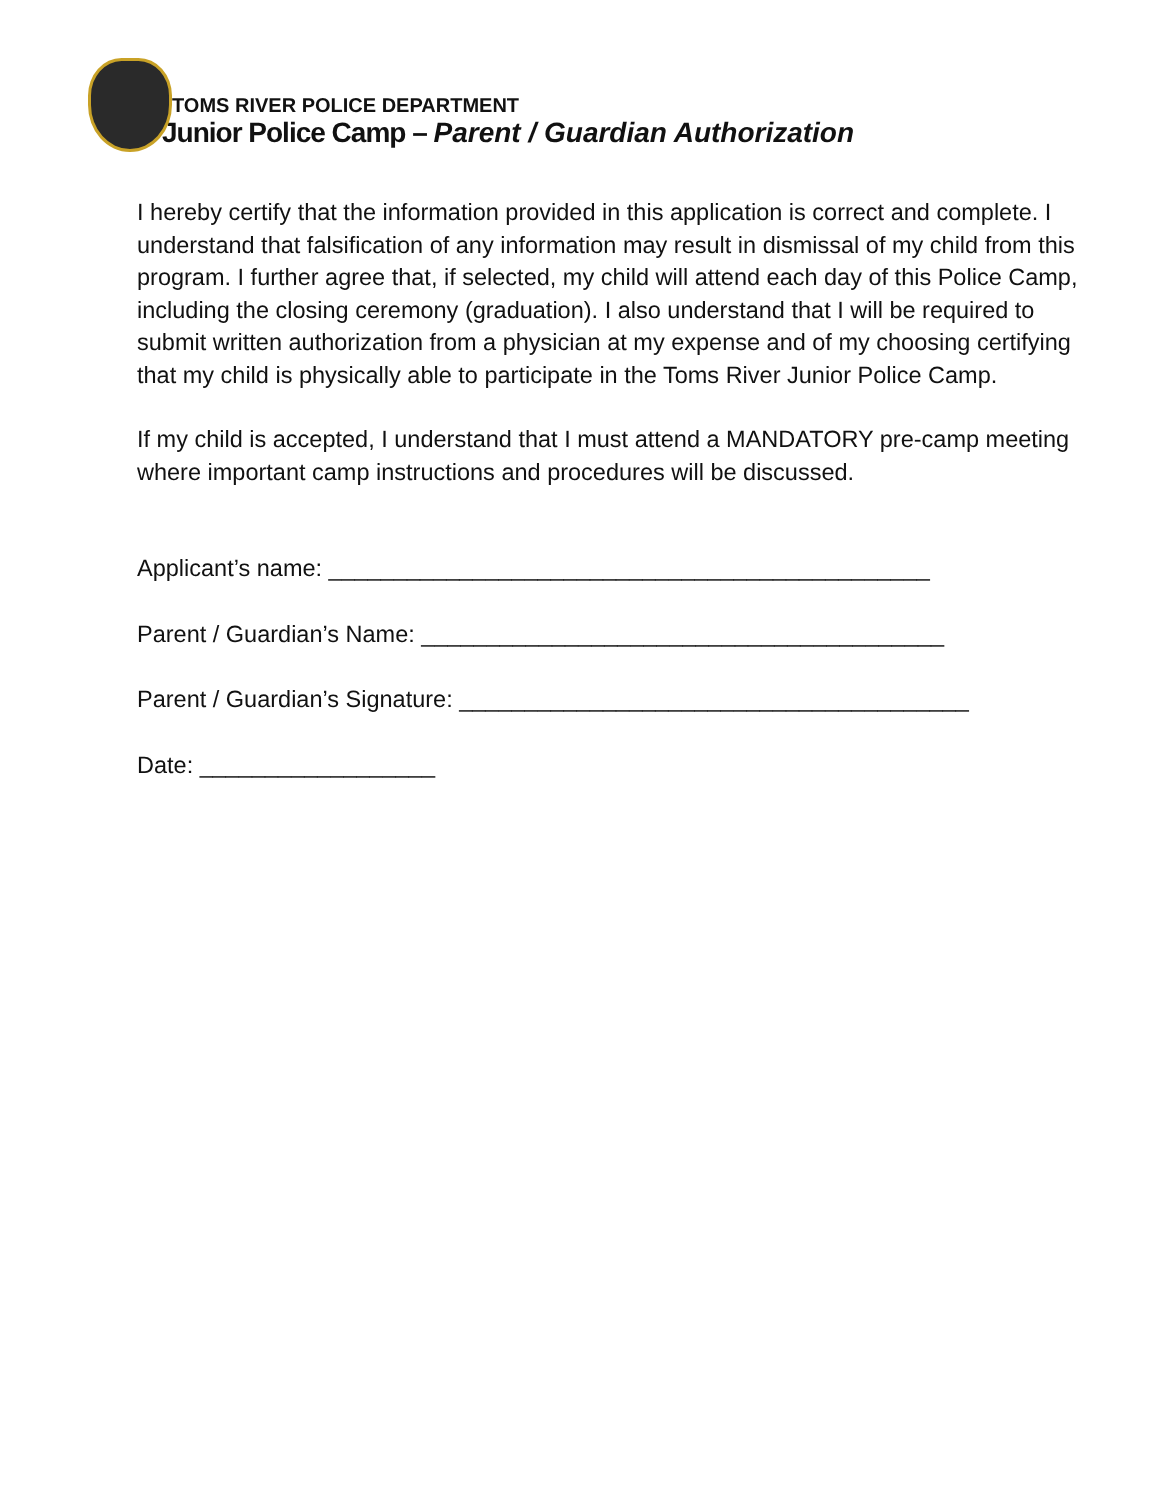TOMS RIVER POLICE DEPARTMENT
Junior Police Camp – Parent / Guardian Authorization
I hereby certify that the information provided in this application is correct and complete. I understand that falsification of any information may result in dismissal of my child from this program. I further agree that, if selected, my child will attend each day of this Police Camp, including the closing ceremony (graduation). I also understand that I will be required to submit written authorization from a physician at my expense and of my choosing certifying that my child is physically able to participate in the Toms River Junior Police Camp.
If my child is accepted, I understand that I must attend a MANDATORY pre-camp meeting where important camp instructions and procedures will be discussed.
Applicant’s name: ______________________________________________
Parent / Guardian’s Name: ________________________________________
Parent / Guardian’s Signature: _______________________________________
Date: __________________